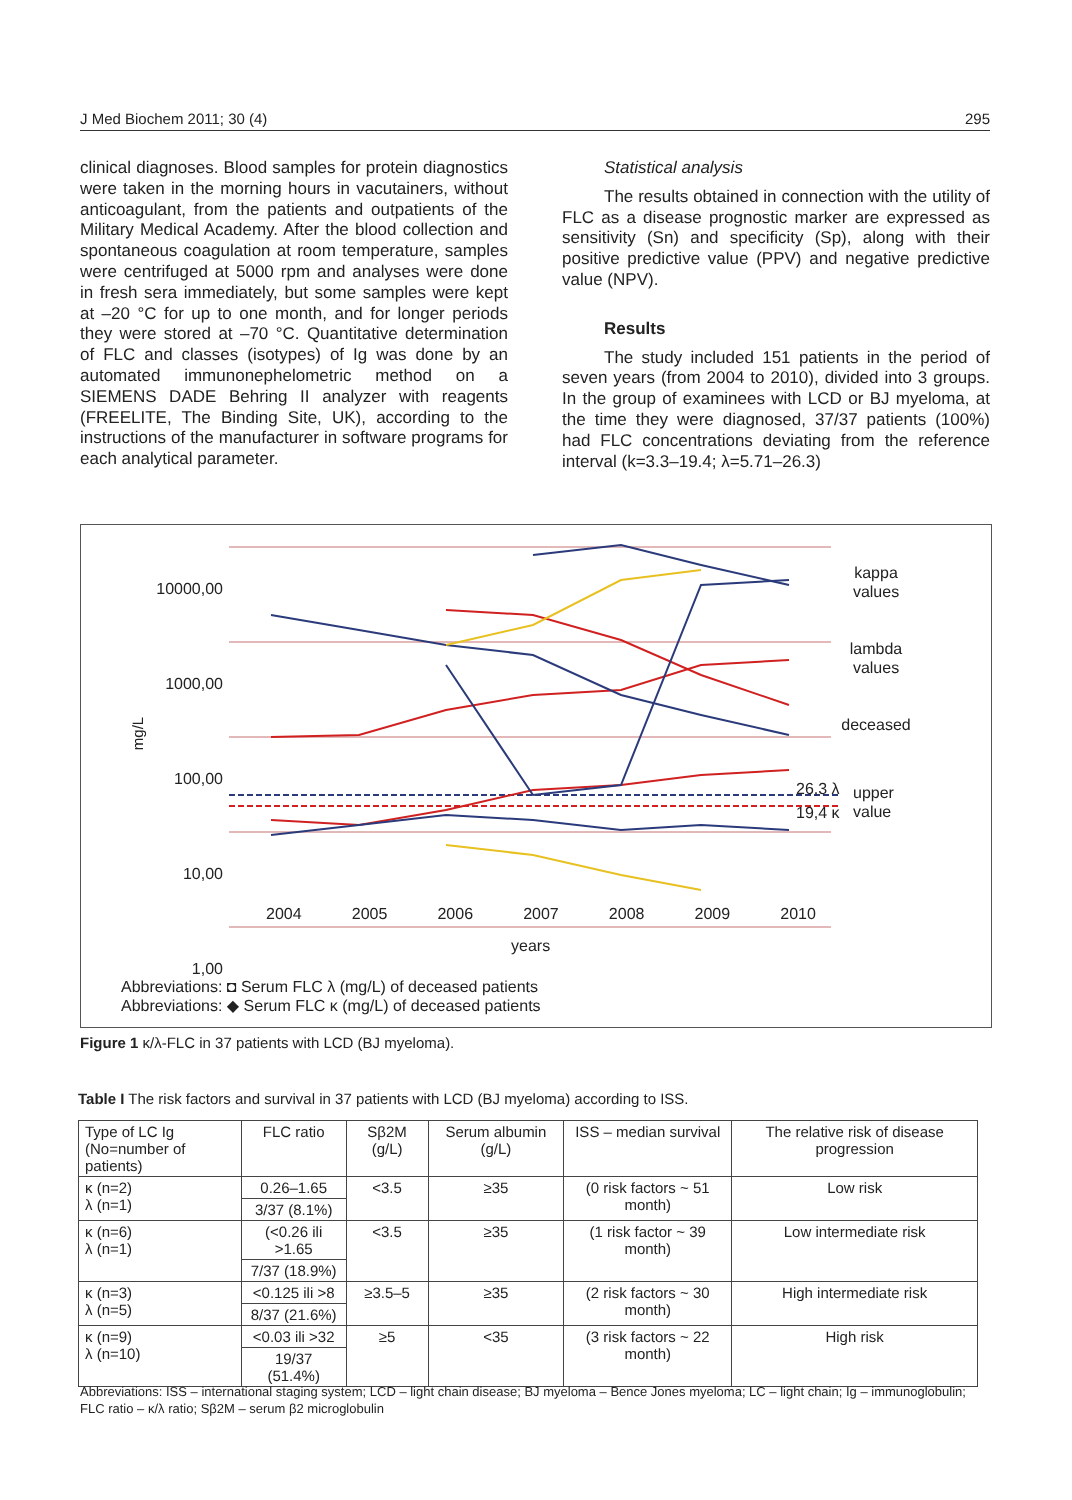J Med Biochem 2011; 30 (4) 295
clinical diagnoses. Blood samples for protein diagnostics were taken in the morning hours in vacutainers, without anticoagulant, from the patients and outpatients of the Military Medical Academy. After the blood collection and spontaneous coagulation at room temperature, samples were centrifuged at 5000 rpm and analyses were done in fresh sera immediately, but some samples were kept at –20 °C for up to one month, and for longer periods they were stored at –70 °C. Quantitative determination of FLC and classes (isotypes) of Ig was done by an automated immunonephelometric method on a SIEMENS DADE Behring II analyzer with reagents (FREELITE, The Binding Site, UK), according to the instructions of the manufacturer in software programs for each analytical parameter.
Statistical analysis
The results obtained in connection with the utility of FLC as a disease prognostic marker are expressed as sensitivity (Sn) and specificity (Sp), along with their positive predictive value (PPV) and negative predictive value (NPV).
Results
The study included 151 patients in the period of seven years (from 2004 to 2010), divided into 3 groups. In the group of examinees with LCD or BJ myeloma, at the time they were diagnosed, 37/37 patients (100%) had FLC concentrations deviating from the reference interval (k=3.3–19.4; λ=5.71–26.3)
10000,00
1000,00
100,00
10,00
1,00
mg/L
2004 2005 2006 2007 2008 2009 2010
years
kappa values
lambda values
deceased
26,3 λ
19,4 κ
upper
value
Abbreviations: ◘ Serum FLC λ (mg/L) of deceased patients
Abbreviations: ◆ Serum FLC κ (mg/L) of deceased patients
Figure 1 κ/λ-FLC in 37 patients with LCD (BJ myeloma).
Table I The risk factors and survival in 37 patients with LCD (BJ myeloma) according to ISS.
| Type of LC Ig (No=number of patients) | FLC ratio | Sβ2M (g/L) | Serum albumin (g/L) | ISS – median survival | The relative risk of disease progression |
| --- | --- | --- | --- | --- | --- |
| κ (n=2) λ (n=1) | 0.26–1.65 | <3.5 | ≥35 | (0 risk factors ~ 51 month) | Low risk |
| | 3/37 (8.1%) | | | | |
| κ (n=6) λ (n=1) | (<0.26 ili >1.65 | <3.5 | ≥35 | (1 risk factor ~ 39 month) | Low intermediate risk |
| | 7/37 (18.9%) | | | | |
| κ (n=3) λ (n=5) | <0.125 ili >8 | ≥3.5–5 | ≥35 | (2 risk factors ~ 30 month) | High intermediate risk |
| | 8/37 (21.6%) | | | | |
| κ (n=9) λ (n=10) | <0.03 ili >32 | ≥5 | <35 | (3 risk factors ~ 22 month) | High risk |
| | 19/37 (51.4%) | | | | |
Abbreviations: ISS – international staging system; LCD – light chain disease; BJ myeloma – Bence Jones myeloma; LC – light chain; Ig – immunoglobulin; FLC ratio – κ/λ ratio; Sβ2M – serum β2 microglobulin